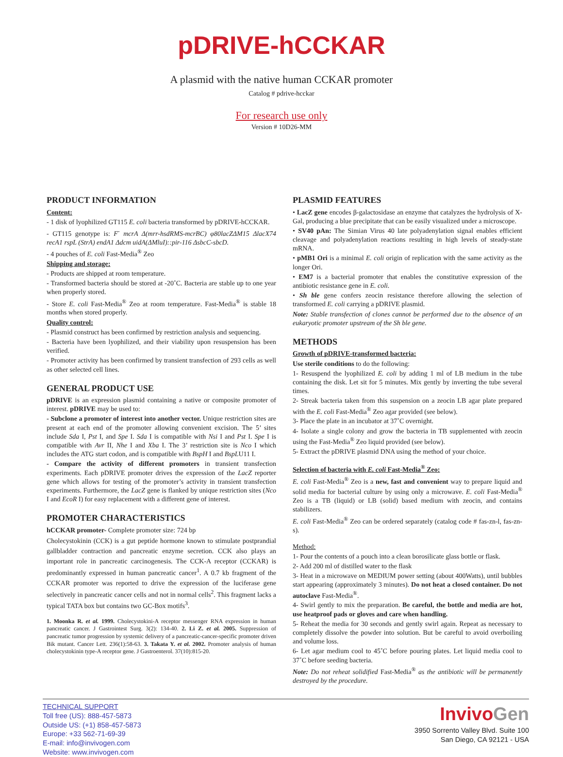pDRIVE-hCCKAR
A plasmid with the native human CCKAR promoter
Catalog # pdrive-hcckar
For research use only
Version # 10D26-MM
PRODUCT INFORMATION
Content:
- 1 disk of lyophilized GT115 E. coli bacteria transformed by pDRIVE-hCCKAR.
- GT115 genotype is: F<sup>-</sup> mcrA Δ(mrr-hsdRMS-mcrBC) φ80lacZΔM15 ΔlacX74 recA1 rspL (StrA) endA1 Δdcm uidA(ΔMluI)::pir-116 ΔsbcC-sbcD.
- 4 pouches of E. coli Fast-Media<sup>®</sup> Zeo
Shipping and storage:
- Products are shipped at room temperature.
- Transformed bacteria should be stored at -20˚C. Bacteria are stable up to one year when properly stored.
- Store E. coli Fast-Media<sup>®</sup> Zeo at room temperature. Fast-Media<sup>®</sup> is stable 18 months when stored properly.
Quality control:
- Plasmid construct has been confirmed by restriction analysis and sequencing.
- Bacteria have been lyophilized, and their viability upon resuspension has been verified.
- Promoter activity has been confirmed by transient transfection of 293 cells as well as other selected cell lines.
GENERAL PRODUCT USE
pDRIVE is an expression plasmid containing a native or composite promoter of interest. pDRIVE may be used to:
- Subclone a promoter of interest into another vector. Unique restriction sites are present at each end of the promoter allowing convenient excision. The 5’ sites include Sda I, Pst I, and Spe I. Sda I is compatible with Nsi I and Pst I. Spe I is compatible with Avr II, Nhe I and Xba I. The 3’ restriction site is Nco I which includes the ATG start codon, and is compatible with BspH I and BspLU11 I.
- Compare the activity of different promoters in transient transfection experiments. Each pDRIVE promoter drives the expression of the LacZ reporter gene which allows for testing of the promoter’s activity in transient transfection experiments. Furthermore, the LacZ gene is flanked by unique restriction sites (Nco I and EcoR I) for easy replacement with a different gene of interest.
PROMOTER CHARACTERISTICS
hCCKAR promoter- Complete promoter size: 724 bp
Cholecystokinin (CCK) is a gut peptide hormone known to stimulate postprandial gallbladder contraction and pancreatic enzyme secretion. CCK also plays an important role in pancreatic carcinogenesis. The CCK-A receptor (CCKAR) is predominantly expressed in human pancreatic cancer<sup>1</sup>. A 0.7 kb fragment of the CCKAR promoter was reported to drive the expression of the luciferase gene selectively in pancreatic cancer cells and not in normal cells<sup>2</sup>. This fragment lacks a typical TATA box but contains two GC-Box motifs<sup>3</sup>.
1. Moonka R. et al. 1999. Cholecystokini-A receptor messenger RNA expression in human pancreatic cancer. J Gastrointest Surg. 3(2): 134-40. 2. Li Z. et al. 2005. Suppression of pancreatic tumor progression by systemic delivery of a pancreatic-cancer-specific promoter driven Bik mutant. Cancer Lett. 236(1):58-63. 3. Takata Y. et al. 2002. Promoter analysis of human cholecystokinin type-A receptor gene. J Gastroenterol. 37(10):815-20.
PLASMID FEATURES
• LacZ gene encodes β-galactosidase an enzyme that catalyzes the hydrolysis of X-Gal, producing a blue precipitate that can be easily visualized under a microscope.
• SV40 pAn: The Simian Virus 40 late polyadenylation signal enables efficient cleavage and polyadenylation reactions resulting in high levels of steady-state mRNA.
• pMB1 Ori is a minimal E. coli origin of replication with the same activity as the longer Ori.
• EM7 is a bacterial promoter that enables the constitutive expression of the antibiotic resistance gene in E. coli.
• Sh ble gene confers zeocin resistance therefore allowing the selection of transformed E. coli carrying a pDRIVE plasmid.
Note: Stable transfection of clones cannot be performed due to the absence of an eukaryotic promoter upstream of the Sh ble gene.
METHODS
Growth of pDRIVE-transformed bacteria:
Use sterile conditions to do the following:
1- Resuspend the lyophilized E. coli by adding 1 ml of LB medium in the tube containing the disk. Let sit for 5 minutes. Mix gently by inverting the tube several times.
2- Streak bacteria taken from this suspension on a zeocin LB agar plate prepared with the E. coli Fast-Media<sup>®</sup> Zeo agar provided (see below).
3- Place the plate in an incubator at 37˚C overnight.
4- Isolate a single colony and grow the bacteria in TB supplemented with zeocin using the Fast-Media<sup>®</sup> Zeo liquid provided (see below).
5- Extract the pDRIVE plasmid DNA using the method of your choice.
Selection of bacteria with E. coli Fast-Media<sup>®</sup> Zeo:
E. coli Fast-Media<sup>®</sup> Zeo is a new, fast and convenient way to prepare liquid and solid media for bacterial culture by using only a microwave. E. coli Fast-Media<sup>®</sup> Zeo is a TB (liquid) or LB (solid) based medium with zeocin, and contains stabilizers.
E. coli Fast-Media<sup>®</sup> Zeo can be ordered separately (catalog code # fas-zn-l, fas-zn-s).
Method:
1- Pour the contents of a pouch into a clean borosilicate glass bottle or flask.
2- Add 200 ml of distilled water to the flask
3- Heat in a microwave on MEDIUM power setting (about 400Watts), until bubbles start appearing (approximately 3 minutes). Do not heat a closed container. Do not autoclave Fast-Media<sup>®</sup>.
4- Swirl gently to mix the preparation. Be careful, the bottle and media are hot, use heatproof pads or gloves and care when handling.
5- Reheat the media for 30 seconds and gently swirl again. Repeat as necessary to completely dissolve the powder into solution. But be careful to avoid overboiling and volume loss.
6- Let agar medium cool to 45˚C before pouring plates. Let liquid media cool to 37˚C before seeding bacteria.
Note: Do not reheat solidified Fast-Media<sup>®</sup> as the antibiotic will be permanently destroyed by the procedure.
TECHNICAL SUPPORT
Toll free (US): 888-457-5873
Outside US: (+1) 858-457-5873
Europe: +33 562-71-69-39
E-mail: info@invivogen.com
Website: www.invivogen.com
InvivoGen
3950 Sorrento Valley Blvd. Suite 100
San Diego, CA 92121 - USA